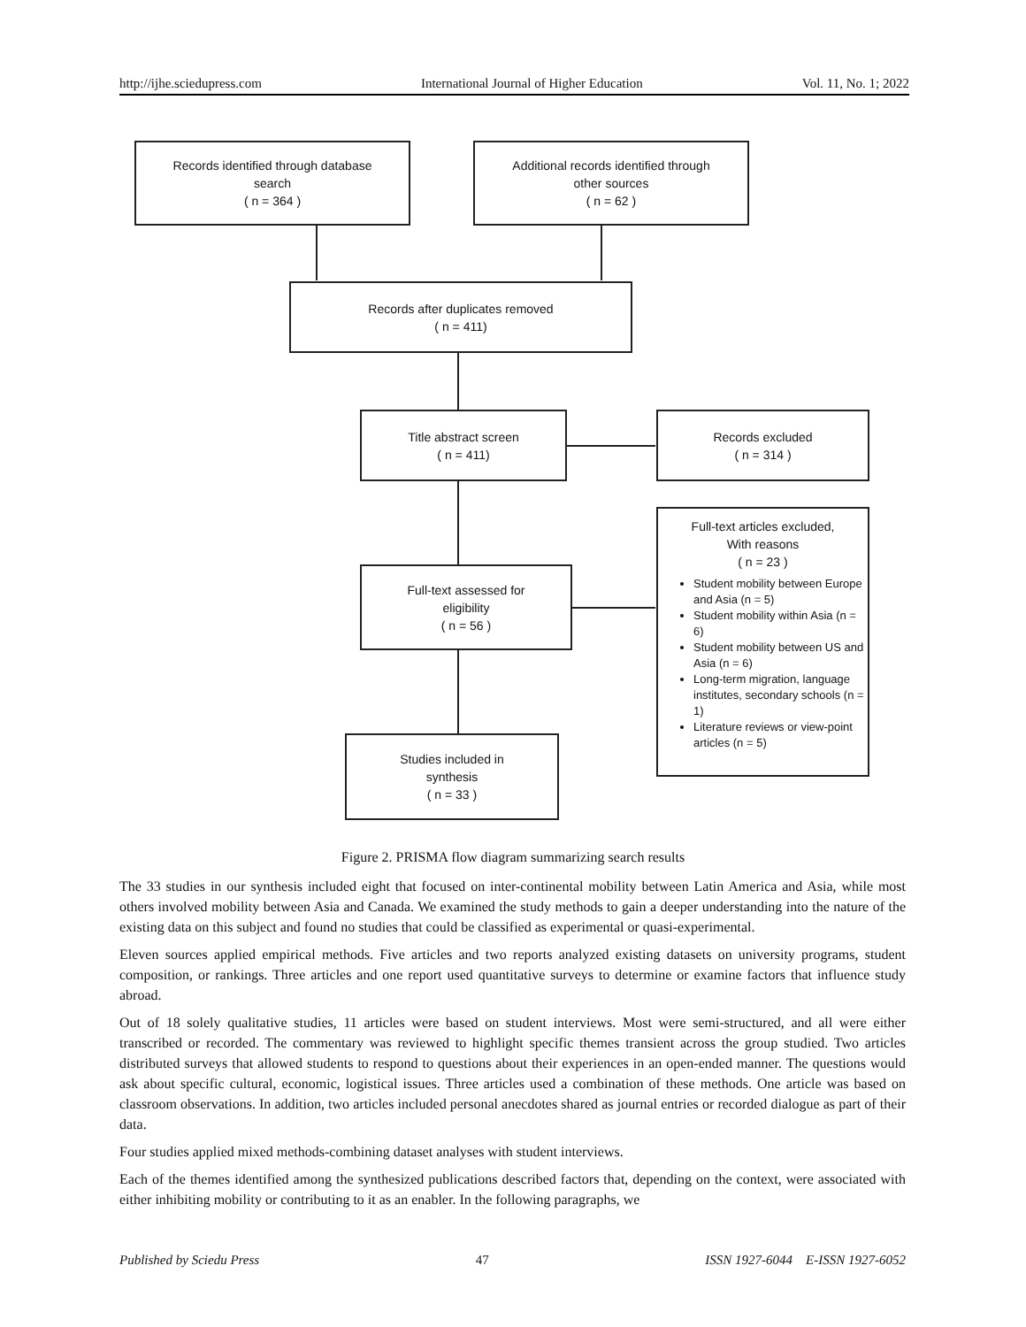http://ijhe.sciedupress.com International Journal of Higher Education Vol. 11, No. 1; 2022
Records identified through database
search
( n = 364 )
Additional records identified through
other sources
( n = 62 )
Records after duplicates removed
( n = 411)
Title abstract screen
( n = 411)
Records excluded
( n = 314 )
Full-text assessed for
eligibility
( n = 56 )
Full-text articles excluded,
With reasons
( n = 23 )
Student mobility between Europe and Asia (n = 5)
Student mobility within Asia (n = 6)
Student mobility between US and Asia (n = 6)
Long-term migration, language institutes, secondary schools (n = 1)
Literature reviews or view-point articles (n = 5)
Studies included in
synthesis
( n = 33 )
Figure 2. PRISMA flow diagram summarizing search results
The 33 studies in our synthesis included eight that focused on inter-continental mobility between Latin America and Asia, while most others involved mobility between Asia and Canada. We examined the study methods to gain a deeper understanding into the nature of the existing data on this subject and found no studies that could be classified as experimental or quasi-experimental.
Eleven sources applied empirical methods. Five articles and two reports analyzed existing datasets on university programs, student composition, or rankings. Three articles and one report used quantitative surveys to determine or examine factors that influence study abroad.
Out of 18 solely qualitative studies, 11 articles were based on student interviews. Most were semi-structured, and all were either transcribed or recorded. The commentary was reviewed to highlight specific themes transient across the group studied. Two articles distributed surveys that allowed students to respond to questions about their experiences in an open-ended manner. The questions would ask about specific cultural, economic, logistical issues. Three articles used a combination of these methods. One article was based on classroom observations. In addition, two articles included personal anecdotes shared as journal entries or recorded dialogue as part of their data.
Four studies applied mixed methods-combining dataset analyses with student interviews.
Each of the themes identified among the synthesized publications described factors that, depending on the context, were associated with either inhibiting mobility or contributing to it as an enabler. In the following paragraphs, we
Published by Sciedu Press 47 ISSN 1927-6044 E-ISSN 1927-6052